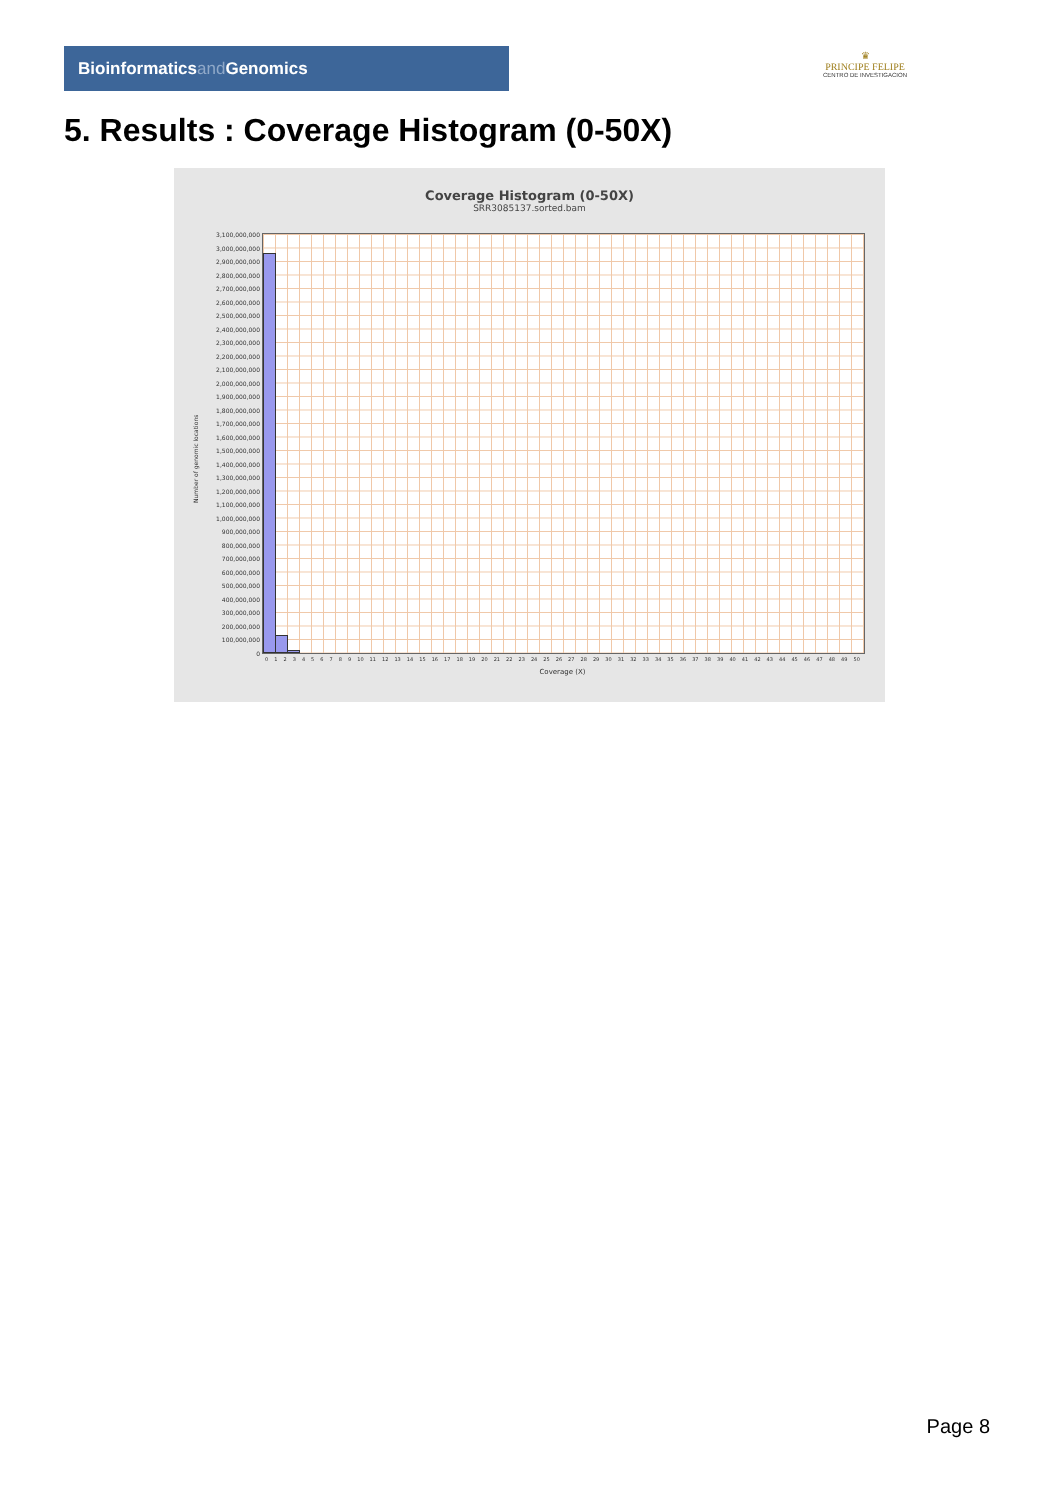Bioinformaticsand Genomics
♛
PRINCIPE FELIPE
CENTRO DE INVESTIGACION
5. Results : Coverage Histogram (0-50X)
Coverage Histogram (0-50X)
SRR3085137.sorted.bam
Number of genomic locations
3,100,000,000
3,000,000,000
2,900,000,000
2,800,000,000
2,700,000,000
2,600,000,000
2,500,000,000
2,400,000,000
2,300,000,000
2,200,000,000
2,100,000,000
2,000,000,000
1,900,000,000
1,800,000,000
1,700,000,000
1,600,000,000
1,500,000,000
1,400,000,000
1,300,000,000
1,200,000,000
1,100,000,000
1,000,000,000
900,000,000
800,000,000
700,000,000
600,000,000
500,000,000
400,000,000
300,000,000
200,000,000
100,000,000
0
0 1 2 3 4 5 6 7 8 9 10 11 12 13 14 15 16 17 18 19 20 21 22 23 24 25 26 27 28 29 30 31 32 33 34 35 36 37 38 39 40 41 42 43 44 45 46 47 48 49 50
Coverage (X)
Page 8